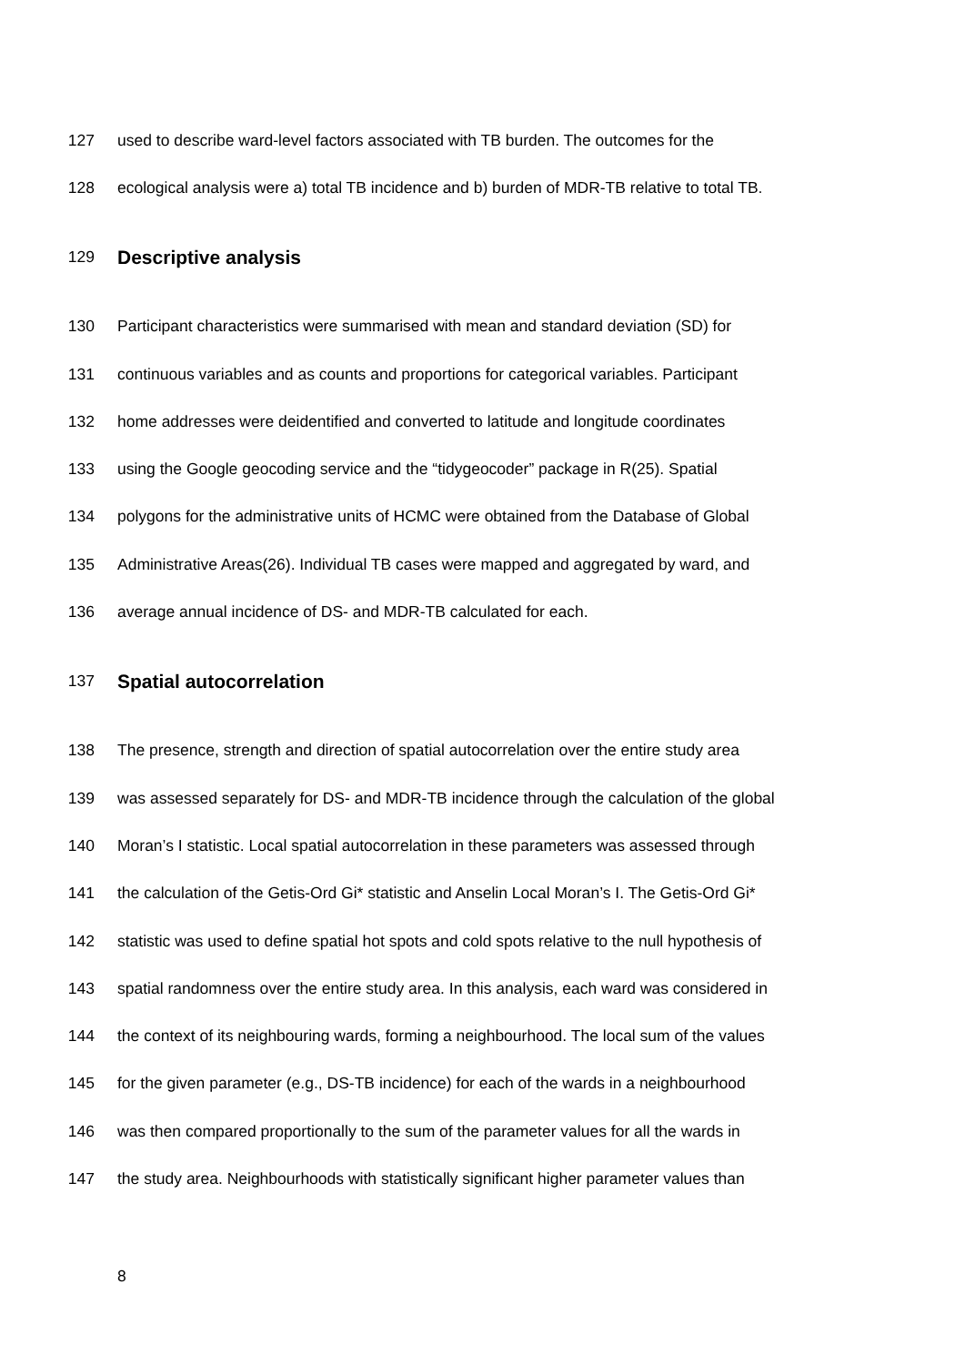127 used to describe ward-level factors associated with TB burden. The outcomes for the
128 ecological analysis were a) total TB incidence and b) burden of MDR-TB relative to total TB.
129 Descriptive analysis
130 Participant characteristics were summarised with mean and standard deviation (SD) for
131 continuous variables and as counts and proportions for categorical variables. Participant
132 home addresses were deidentified and converted to latitude and longitude coordinates
133 using the Google geocoding service and the “tidygeocoder” package in R(25). Spatial
134 polygons for the administrative units of HCMC were obtained from the Database of Global
135 Administrative Areas(26). Individual TB cases were mapped and aggregated by ward, and
136 average annual incidence of DS- and MDR-TB calculated for each.
137 Spatial autocorrelation
138 The presence, strength and direction of spatial autocorrelation over the entire study area
139 was assessed separately for DS- and MDR-TB incidence through the calculation of the global
140 Moran’s I statistic. Local spatial autocorrelation in these parameters was assessed through
141 the calculation of the Getis-Ord Gi* statistic and Anselin Local Moran’s I. The Getis-Ord Gi*
142 statistic was used to define spatial hot spots and cold spots relative to the null hypothesis of
143 spatial randomness over the entire study area. In this analysis, each ward was considered in
144 the context of its neighbouring wards, forming a neighbourhood. The local sum of the values
145 for the given parameter (e.g., DS-TB incidence) for each of the wards in a neighbourhood
146 was then compared proportionally to the sum of the parameter values for all the wards in
147 the study area. Neighbourhoods with statistically significant higher parameter values than
8